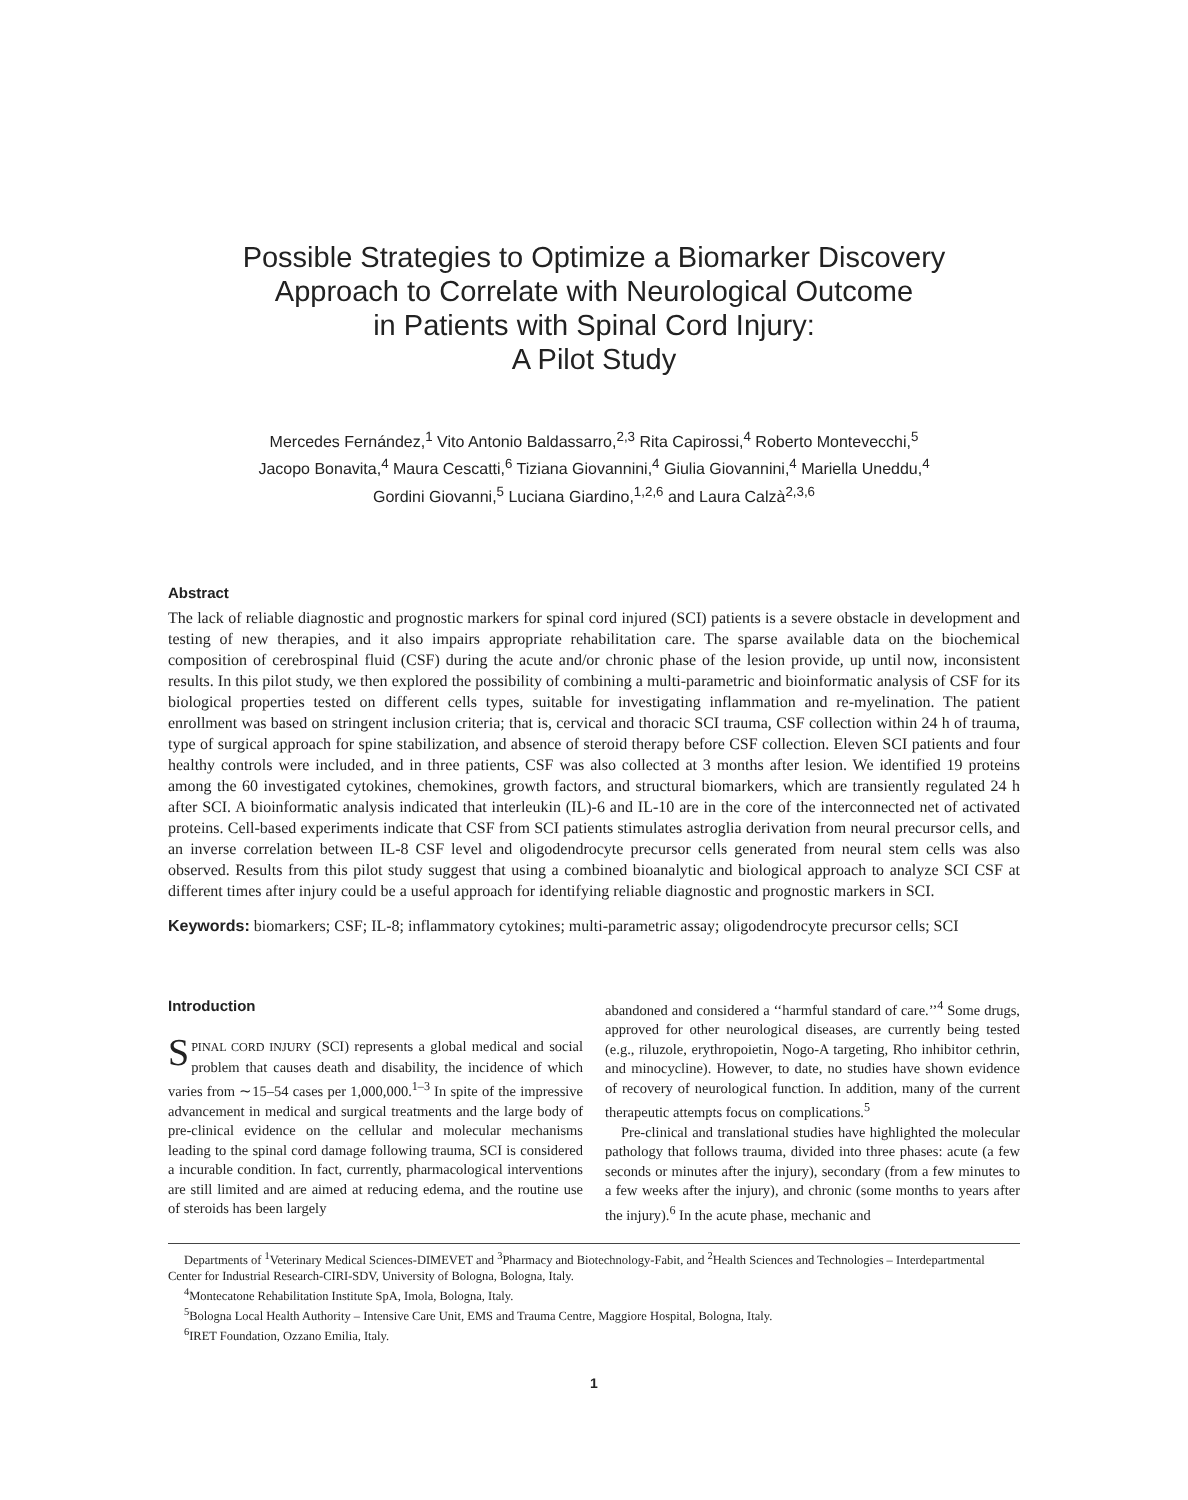Possible Strategies to Optimize a Biomarker Discovery
Approach to Correlate with Neurological Outcome
in Patients with Spinal Cord Injury:
A Pilot Study
Mercedes Fernández,<sup>1</sup> Vito Antonio Baldassarro,<sup>2,3</sup> Rita Capirossi,<sup>4</sup> Roberto Montevecchi,<sup>5</sup>
Jacopo Bonavita,<sup>4</sup> Maura Cescatti,<sup>6</sup> Tiziana Giovannini,<sup>4</sup> Giulia Giovannini,<sup>4</sup> Mariella Uneddu,<sup>4</sup>
Gordini Giovanni,<sup>5</sup> Luciana Giardino,<sup>1,2,6</sup> and Laura Calzà<sup>2,3,6</sup>
Abstract
The lack of reliable diagnostic and prognostic markers for spinal cord injured (SCI) patients is a severe obstacle in development and testing of new therapies, and it also impairs appropriate rehabilitation care. The sparse available data on the biochemical composition of cerebrospinal fluid (CSF) during the acute and/or chronic phase of the lesion provide, up until now, inconsistent results. In this pilot study, we then explored the possibility of combining a multi-parametric and bioinformatic analysis of CSF for its biological properties tested on different cells types, suitable for investigating inflammation and re-myelination. The patient enrollment was based on stringent inclusion criteria; that is, cervical and thoracic SCI trauma, CSF collection within 24 h of trauma, type of surgical approach for spine stabilization, and absence of steroid therapy before CSF collection. Eleven SCI patients and four healthy controls were included, and in three patients, CSF was also collected at 3 months after lesion. We identified 19 proteins among the 60 investigated cytokines, chemokines, growth factors, and structural biomarkers, which are transiently regulated 24 h after SCI. A bioinformatic analysis indicated that interleukin (IL)-6 and IL-10 are in the core of the interconnected net of activated proteins. Cell-based experiments indicate that CSF from SCI patients stimulates astroglia derivation from neural precursor cells, and an inverse correlation between IL-8 CSF level and oligodendrocyte precursor cells generated from neural stem cells was also observed. Results from this pilot study suggest that using a combined bioanalytic and biological approach to analyze SCI CSF at different times after injury could be a useful approach for identifying reliable diagnostic and prognostic markers in SCI.
Keywords: biomarkers; CSF; IL-8; inflammatory cytokines; multi-parametric assay; oligodendrocyte precursor cells; SCI
Introduction
SPINAL CORD INJURY (SCI) represents a global medical and social problem that causes death and disability, the incidence of which varies from ∼15–54 cases per 1,000,000.<sup>1–3</sup> In spite of the impressive advancement in medical and surgical treatments and the large body of pre-clinical evidence on the cellular and molecular mechanisms leading to the spinal cord damage following trauma, SCI is considered a incurable condition. In fact, currently, pharmacological interventions are still limited and are aimed at reducing edema, and the routine use of steroids has been largely
abandoned and considered a ‘‘harmful standard of care.’’<sup>4</sup> Some drugs, approved for other neurological diseases, are currently being tested (e.g., riluzole, erythropoietin, Nogo-A targeting, Rho inhibitor cethrin, and minocycline). However, to date, no studies have shown evidence of recovery of neurological function. In addition, many of the current therapeutic attempts focus on complications.<sup>5</sup>
Pre-clinical and translational studies have highlighted the molecular pathology that follows trauma, divided into three phases: acute (a few seconds or minutes after the injury), secondary (from a few minutes to a few weeks after the injury), and chronic (some months to years after the injury).<sup>6</sup> In the acute phase, mechanic and
Departments of <sup>1</sup>Veterinary Medical Sciences-DIMEVET and <sup>3</sup>Pharmacy and Biotechnology-Fabit, and <sup>2</sup>Health Sciences and Technologies – Interdepartmental Center for Industrial Research-CIRI-SDV, University of Bologna, Bologna, Italy.
<sup>4</sup> Montecatone Rehabilitation Institute SpA, Imola, Bologna, Italy.
<sup>5</sup> Bologna Local Health Authority – Intensive Care Unit, EMS and Trauma Centre, Maggiore Hospital, Bologna, Italy.
<sup>6</sup> IRET Foundation, Ozzano Emilia, Italy.
1